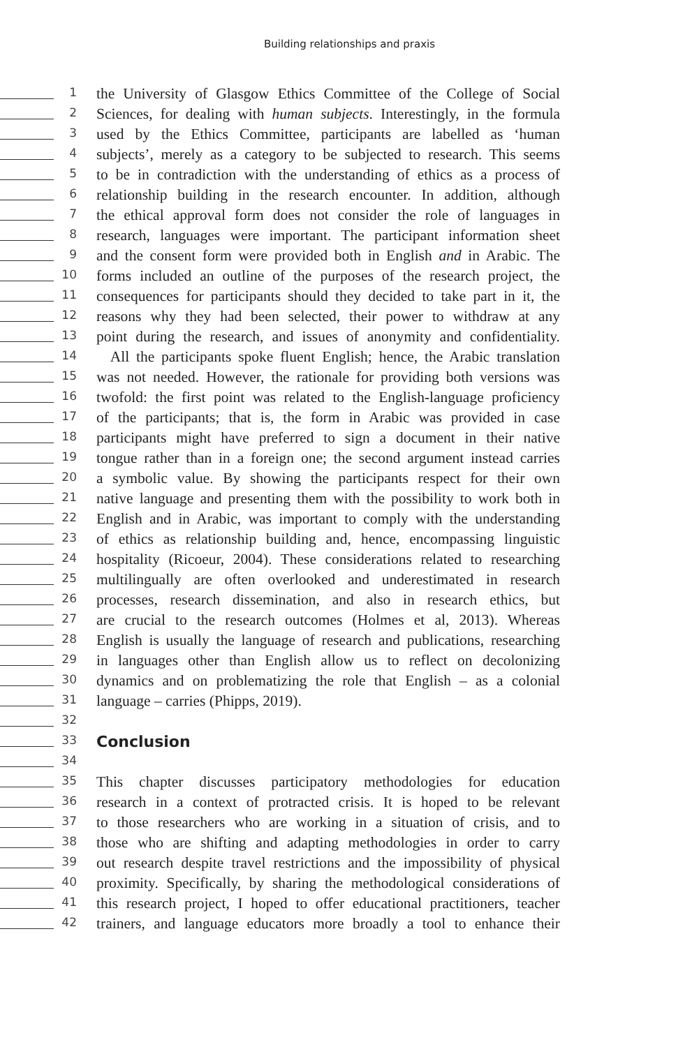Building relationships and praxis
1
the University of Glasgow Ethics Committee of the College of Social
2
Sciences, for dealing with human subjects. Interestingly, in the formula
3
used by the Ethics Committee, participants are labelled as ‘human
4
subjects’, merely as a category to be subjected to research. This seems
5
to be in contradiction with the understanding of ethics as a process of
6
relationship building in the research encounter. In addition, although
7
the ethical approval form does not consider the role of languages in
8
research, languages were important. The participant information sheet
9
and the consent form were provided both in English and in Arabic. The
10
forms included an outline of the purposes of the research project, the
11
consequences for participants should they decided to take part in it, the
12
reasons why they had been selected, their power to withdraw at any
13
point during the research, and issues of anonymity and confidentiality.
14
All the participants spoke fluent English; hence, the Arabic translation
15
was not needed. However, the rationale for providing both versions was
16
twofold: the first point was related to the English-language proficiency
17
of the participants; that is, the form in Arabic was provided in case
18
participants might have preferred to sign a document in their native
19
tongue rather than in a foreign one; the second argument instead carries
20
a symbolic value. By showing the participants respect for their own
21
native language and presenting them with the possibility to work both in
22
English and in Arabic, was important to comply with the understanding
23
of ethics as relationship building and, hence, encompassing linguistic
24
hospitality (Ricoeur, 2004). These considerations related to researching
25
multilingually are often overlooked and underestimated in research
26
processes, research dissemination, and also in research ethics, but
27
are crucial to the research outcomes (Holmes et al, 2013). Whereas
28
English is usually the language of research and publications, researching
29
in languages other than English allow us to reflect on decolonizing
30
dynamics and on problematizing the role that English – as a colonial
31
language – carries (Phipps, 2019).
32
33
Conclusion
34
35
This chapter discusses participatory methodologies for education
36
research in a context of protracted crisis. It is hoped to be relevant
37
to those researchers who are working in a situation of crisis, and to
38
those who are shifting and adapting methodologies in order to carry
39
out research despite travel restrictions and the impossibility of physical
40
proximity. Specifically, by sharing the methodological considerations of
41
this research project, I hoped to offer educational practitioners, teacher
42
trainers, and language educators more broadly a tool to enhance their